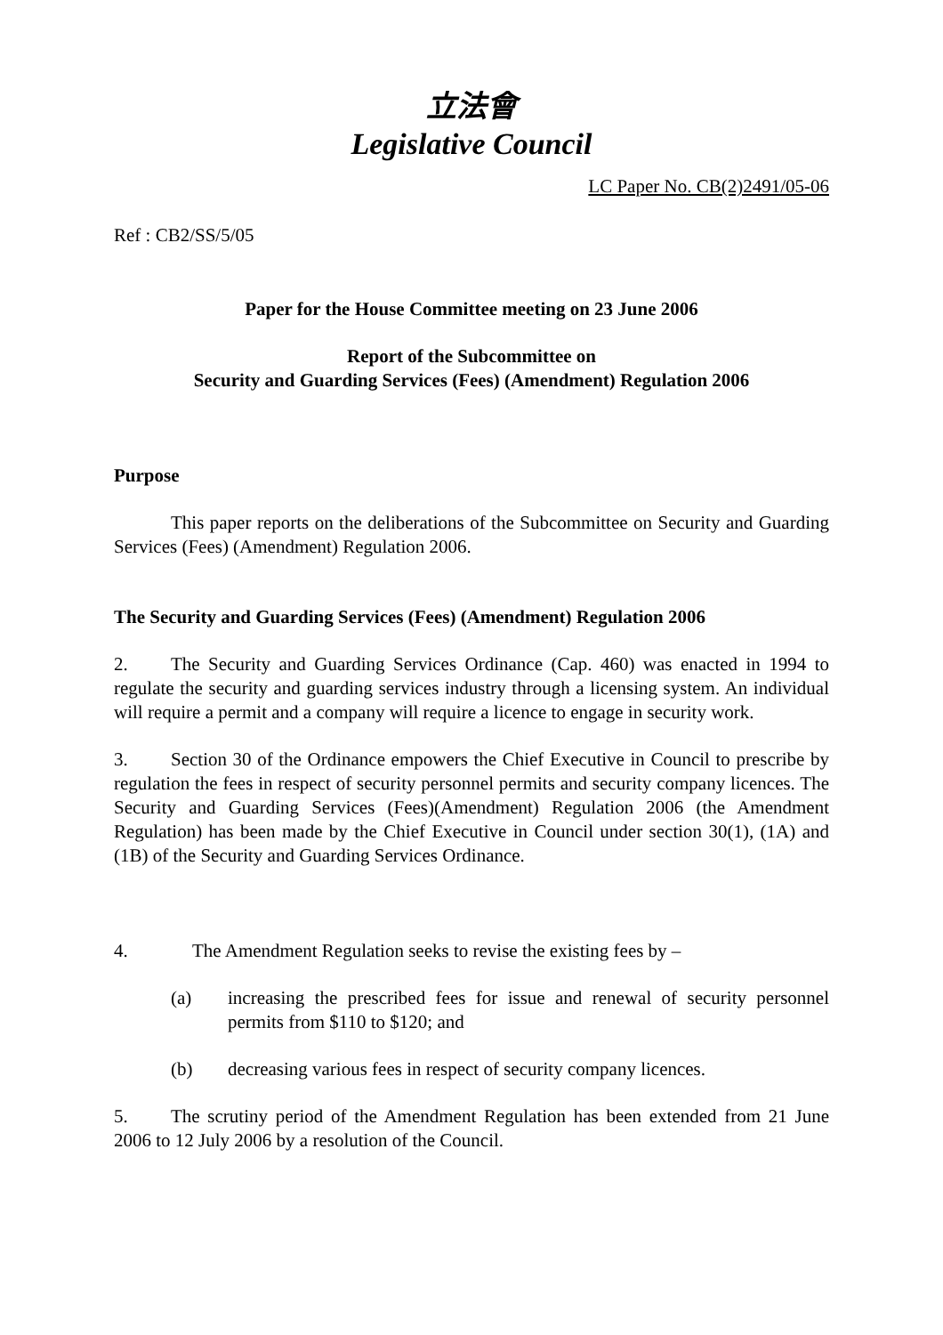立法會
Legislative Council
LC Paper No. CB(2)2491/05-06
Ref : CB2/SS/5/05
Paper for the House Committee meeting on 23 June 2006
Report of the Subcommittee on
Security and Guarding Services (Fees) (Amendment) Regulation 2006
Purpose
This paper reports on the deliberations of the Subcommittee on Security and Guarding Services (Fees) (Amendment) Regulation 2006.
The Security and Guarding Services (Fees) (Amendment) Regulation 2006
2. The Security and Guarding Services Ordinance (Cap. 460) was enacted in 1994 to regulate the security and guarding services industry through a licensing system. An individual will require a permit and a company will require a licence to engage in security work.
3. Section 30 of the Ordinance empowers the Chief Executive in Council to prescribe by regulation the fees in respect of security personnel permits and security company licences. The Security and Guarding Services (Fees)(Amendment) Regulation 2006 (the Amendment Regulation) has been made by the Chief Executive in Council under section 30(1), (1A) and (1B) of the Security and Guarding Services Ordinance.
4. The Amendment Regulation seeks to revise the existing fees by –
(a) increasing the prescribed fees for issue and renewal of security personnel permits from $110 to $120; and
(b) decreasing various fees in respect of security company licences.
5. The scrutiny period of the Amendment Regulation has been extended from 21 June 2006 to 12 July 2006 by a resolution of the Council.